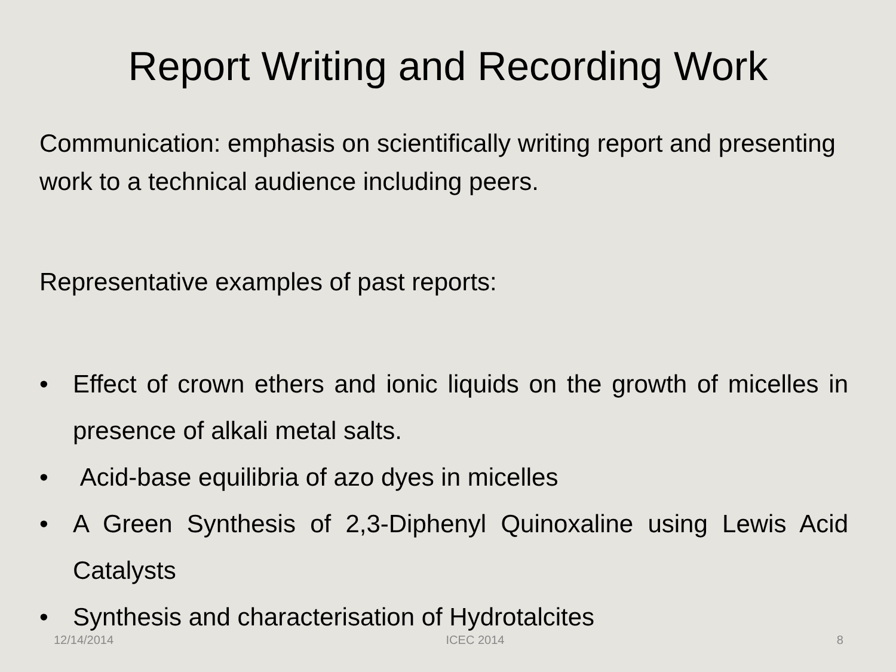Report Writing and Recording Work
Communication: emphasis on scientifically writing report and presenting work to a technical audience including peers.
Representative examples of past reports:
• Effect of crown ethers and ionic liquids on the growth of micelles in presence of alkali metal salts.
• Acid-base equilibria of azo dyes in micelles
• A Green Synthesis of 2,3-Diphenyl Quinoxaline using Lewis Acid Catalysts
• Synthesis and characterisation of Hydrotalcites
12/14/2014 ICEC 2014 8